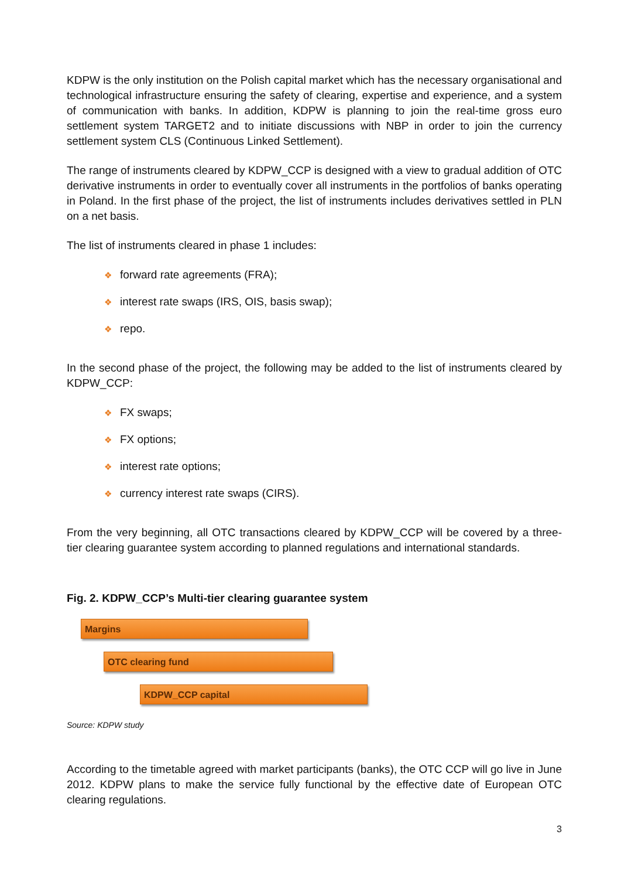KDPW is the only institution on the Polish capital market which has the necessary organisational and technological infrastructure ensuring the safety of clearing, expertise and experience, and a system of communication with banks. In addition, KDPW is planning to join the real-time gross euro settlement system TARGET2 and to initiate discussions with NBP in order to join the currency settlement system CLS (Continuous Linked Settlement).
The range of instruments cleared by KDPW_CCP is designed with a view to gradual addition of OTC derivative instruments in order to eventually cover all instruments in the portfolios of banks operating in Poland. In the first phase of the project, the list of instruments includes derivatives settled in PLN on a net basis.
The list of instruments cleared in phase 1 includes:
❖ forward rate agreements (FRA);
❖ interest rate swaps (IRS, OIS, basis swap);
❖ repo.
In the second phase of the project, the following may be added to the list of instruments cleared by KDPW_CCP:
❖ FX swaps;
❖ FX options;
❖ interest rate options;
❖ currency interest rate swaps (CIRS).
From the very beginning, all OTC transactions cleared by KDPW_CCP will be covered by a three-tier clearing guarantee system according to planned regulations and international standards.
Fig. 2. KDPW_CCP’s Multi-tier clearing guarantee system
Margins
OTC clearing fund
KDPW_CCP capital
Source: KDPW study
According to the timetable agreed with market participants (banks), the OTC CCP will go live in June 2012. KDPW plans to make the service fully functional by the effective date of European OTC clearing regulations.
3